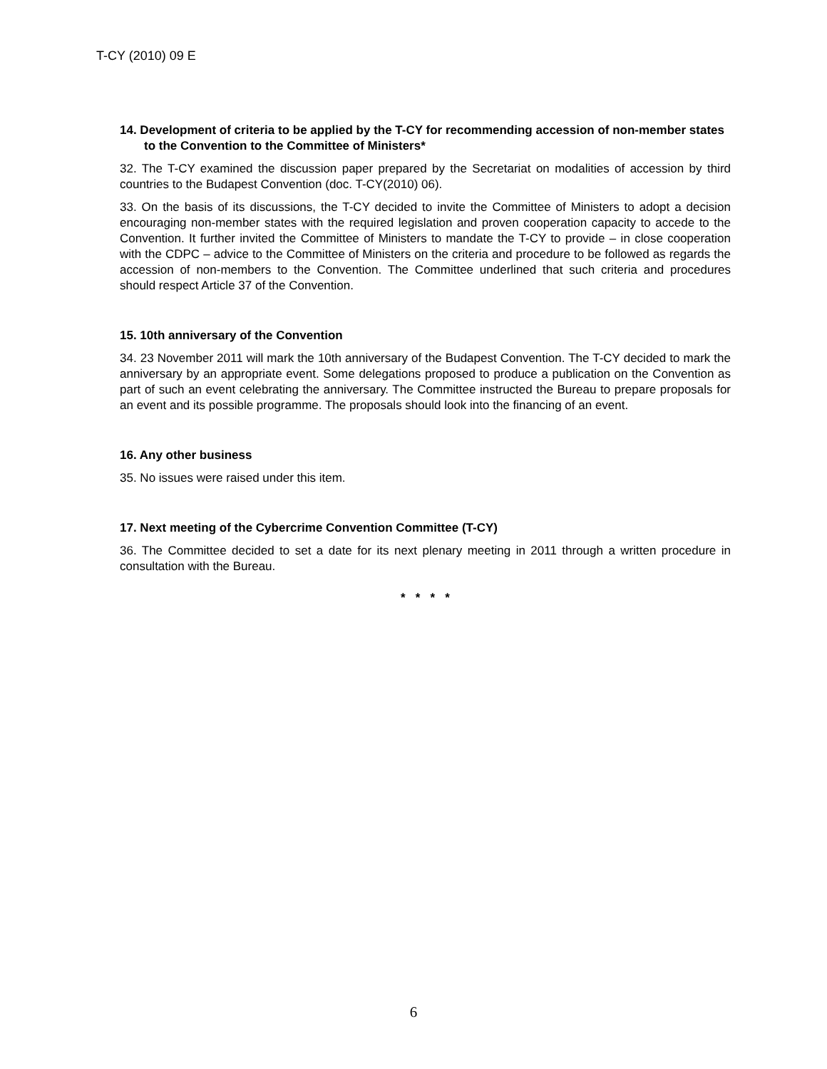T-CY (2010) 09 E
14. Development of criteria to be applied by the T-CY for recommending accession of non-member states to the Convention to the Committee of Ministers*
32. The T-CY examined the discussion paper prepared by the Secretariat on modalities of accession by third countries to the Budapest Convention (doc. T-CY(2010) 06).
33. On the basis of its discussions, the T-CY decided to invite the Committee of Ministers to adopt a decision encouraging non-member states with the required legislation and proven cooperation capacity to accede to the Convention. It further invited the Committee of Ministers to mandate the T-CY to provide – in close cooperation with the CDPC – advice to the Committee of Ministers on the criteria and procedure to be followed as regards the accession of non-members to the Convention. The Committee underlined that such criteria and procedures should respect Article 37 of the Convention.
15. 10th anniversary of the Convention
34. 23 November 2011 will mark the 10th anniversary of the Budapest Convention. The T-CY decided to mark the anniversary by an appropriate event. Some delegations proposed to produce a publication on the Convention as part of such an event celebrating the anniversary. The Committee instructed the Bureau to prepare proposals for an event and its possible programme. The proposals should look into the financing of an event.
16. Any other business
35. No issues were raised under this item.
17. Next meeting of the Cybercrime Convention Committee (T-CY)
36. The Committee decided to set a date for its next plenary meeting in 2011 through a written procedure in consultation with the Bureau.
* * * *
6